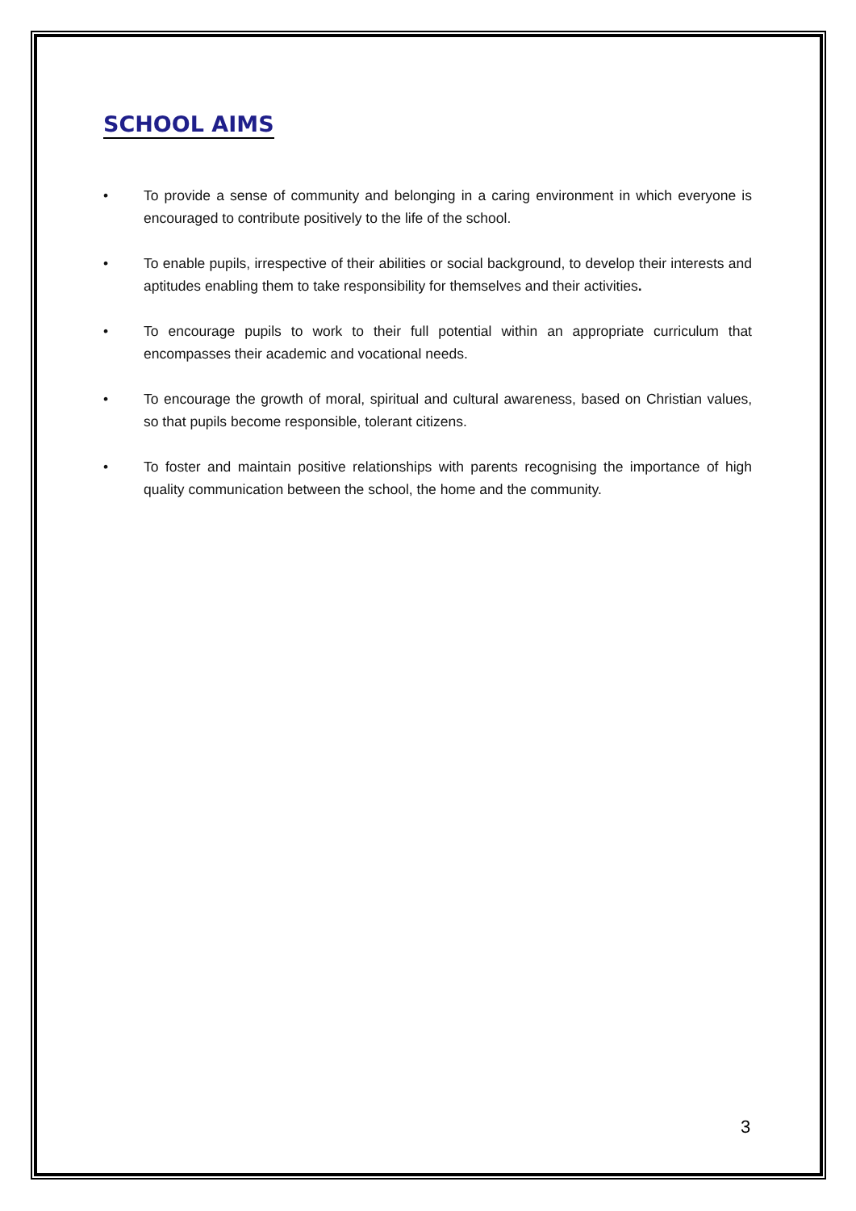SCHOOL AIMS
• To provide a sense of community and belonging in a caring environment in which everyone is encouraged to contribute positively to the life of the school.
• To enable pupils, irrespective of their abilities or social background, to develop their interests and aptitudes enabling them to take responsibility for themselves and their activities.
• To encourage pupils to work to their full potential within an appropriate curriculum that encompasses their academic and vocational needs.
• To encourage the growth of moral, spiritual and cultural awareness, based on Christian values, so that pupils become responsible, tolerant citizens.
• To foster and maintain positive relationships with parents recognising the importance of high quality communication between the school, the home and the community.
3